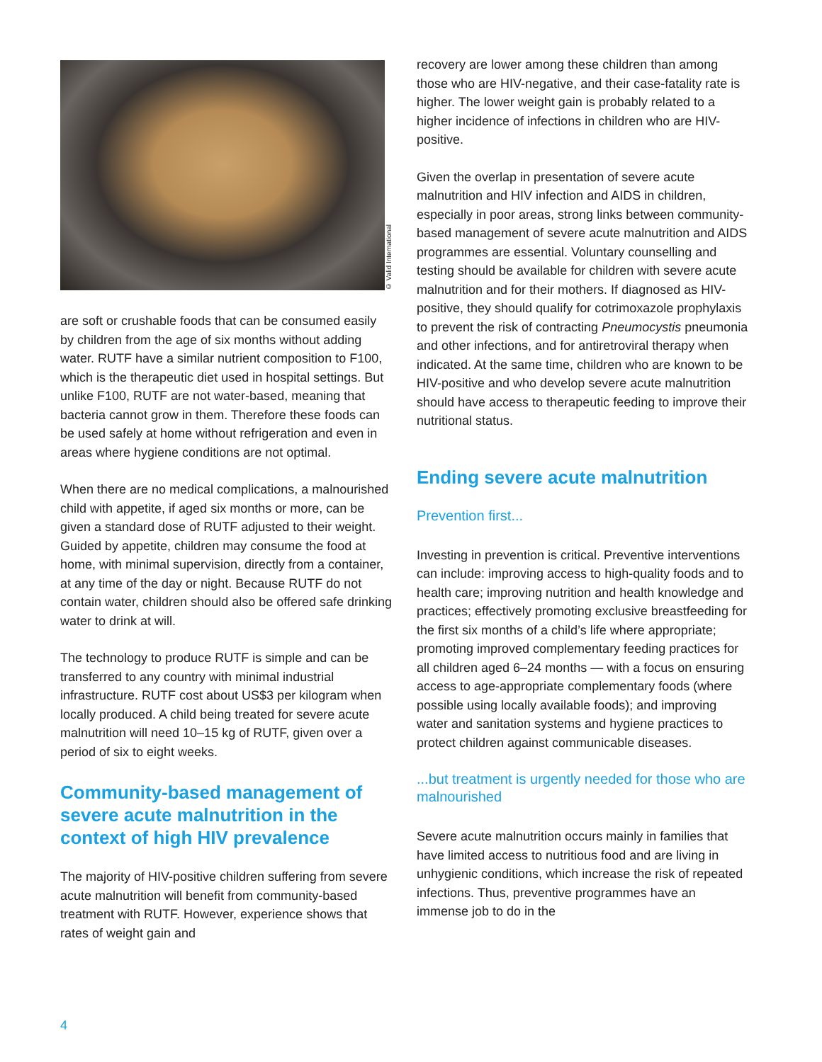© Valid International
are soft or crushable foods that can be consumed easily by children from the age of six months without adding water. RUTF have a similar nutrient composition to F100, which is the therapeutic diet used in hospital settings. But unlike F100, RUTF are not water-based, meaning that bacteria cannot grow in them. Therefore these foods can be used safely at home without refrigeration and even in areas where hygiene conditions are not optimal.
When there are no medical complications, a malnourished child with appetite, if aged six months or more, can be given a standard dose of RUTF adjusted to their weight. Guided by appetite, children may consume the food at home, with minimal supervision, directly from a container, at any time of the day or night. Because RUTF do not contain water, children should also be offered safe drinking water to drink at will.
The technology to produce RUTF is simple and can be transferred to any country with minimal industrial infrastructure. RUTF cost about US$3 per kilogram when locally produced. A child being treated for severe acute malnutrition will need 10–15 kg of RUTF, given over a period of six to eight weeks.
Community-based management of severe acute malnutrition in the context of high HIV prevalence
The majority of HIV-positive children suffering from severe acute malnutrition will benefit from community-based treatment with RUTF. However, experience shows that rates of weight gain and
recovery are lower among these children than among those who are HIV-negative, and their case-fatality rate is higher. The lower weight gain is probably related to a higher incidence of infections in children who are HIV-positive.
Given the overlap in presentation of severe acute malnutrition and HIV infection and AIDS in children, especially in poor areas, strong links between community-based management of severe acute malnutrition and AIDS programmes are essential. Voluntary counselling and testing should be available for children with severe acute malnutrition and for their mothers. If diagnosed as HIV-positive, they should qualify for cotrimoxazole prophylaxis to prevent the risk of contracting Pneumocystis pneumonia and other infections, and for antiretroviral therapy when indicated. At the same time, children who are known to be HIV-positive and who develop severe acute malnutrition should have access to therapeutic feeding to improve their nutritional status.
Ending severe acute malnutrition
Prevention first...
Investing in prevention is critical. Preventive interventions can include: improving access to high-quality foods and to health care; improving nutrition and health knowledge and practices; effectively promoting exclusive breastfeeding for the first six months of a child’s life where appropriate; promoting improved complementary feeding practices for all children aged 6–24 months — with a focus on ensuring access to age-appropriate complementary foods (where possible using locally available foods); and improving water and sanitation systems and hygiene practices to protect children against communicable diseases.
...but treatment is urgently needed for those who are malnourished
Severe acute malnutrition occurs mainly in families that have limited access to nutritious food and are living in unhygienic conditions, which increase the risk of repeated infections. Thus, preventive programmes have an immense job to do in the
4